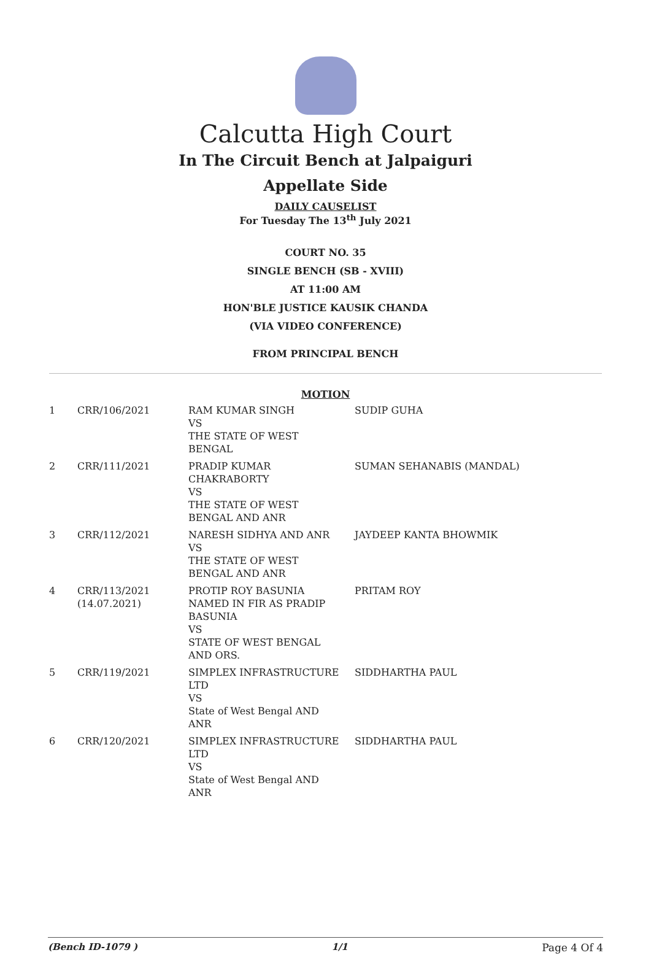Calcutta High Court
In The Circuit Bench at Jalpaiguri
Appellate Side
DAILY CAUSELIST
For Tuesday The 13<sup>th</sup> July 2021
COURT NO. 35
SINGLE BENCH (SB - XVIII)
AT 11:00 AM
HON'BLE JUSTICE KAUSIK CHANDA
(VIA VIDEO CONFERENCE)
FROM PRINCIPAL BENCH
MOTION
| 1 | CRR/106/2021 | RAM KUMAR SINGH VS THE STATE OF WEST BENGAL | SUDIP GUHA |
| 2 | CRR/111/2021 | PRADIP KUMAR CHAKRABORTY VS THE STATE OF WEST BENGAL AND ANR | SUMAN SEHANABIS (MANDAL) |
| 3 | CRR/112/2021 | NARESH SIDHYA AND ANR VS THE STATE OF WEST BENGAL AND ANR | JAYDEEP KANTA BHOWMIK |
| 4 | CRR/113/2021 (14.07.2021) | PROTIP ROY BASUNIA NAMED IN FIR AS PRADIP BASUNIA VS STATE OF WEST BENGAL AND ORS. | PRITAM ROY |
| 5 | CRR/119/2021 | SIMPLEX INFRASTRUCTURE LTD VS State of West Bengal AND ANR | SIDDHARTHA PAUL |
| 6 | CRR/120/2021 | SIMPLEX INFRASTRUCTURE LTD VS State of West Bengal AND ANR | SIDDHARTHA PAUL |
(Bench ID-1079 ) 1/1 Page 4 Of 4